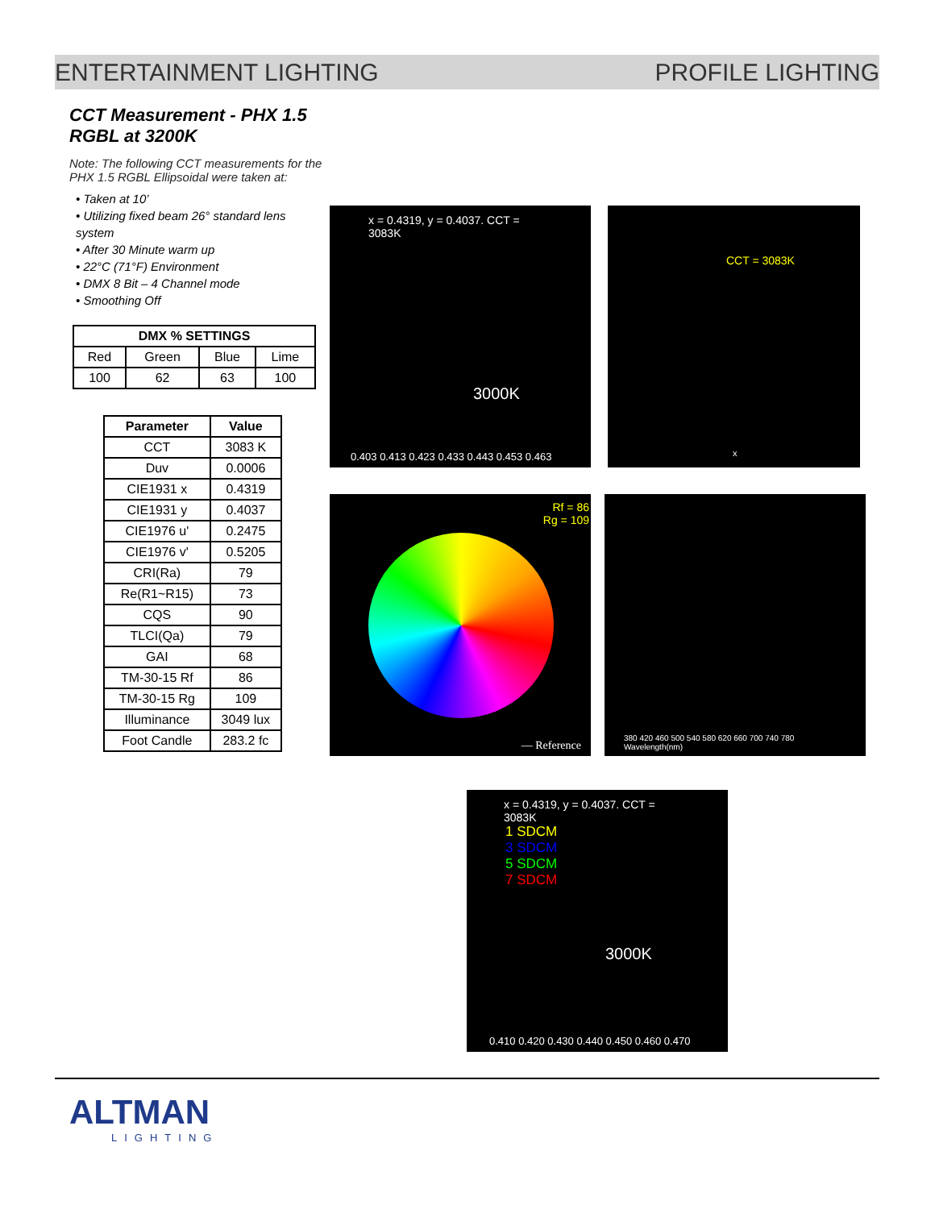ENTERTAINMENT LIGHTING PROFILE LIGHTING
CCT Measurement - PHX 1.5 RGBL at 3200K
Note: The following CCT measurements for the PHX 1.5 RGBL Ellipsoidal were taken at:
• Taken at 10’
• Utilizing fixed beam 26° standard lens system
• After 30 Minute warm up
• 22°C (71°F) Environment
• DMX 8 Bit – 4 Channel mode
• Smoothing Off
| DMX % SETTINGS | | | |
| --- | --- | --- | --- |
| Red | Green | Blue | Lime |
| 100 | 62 | 63 | 100 |
| Parameter | Value |
| --- | --- |
| CCT | 3083 K |
| Duv | 0.0006 |
| CIE1931 x | 0.4319 |
| CIE1931 y | 0.4037 |
| CIE1976 u' | 0.2475 |
| CIE1976 v' | 0.5205 |
| CRI(Ra) | 79 |
| Re(R1~R15) | 73 |
| CQS | 90 |
| TLCI(Qa) | 79 |
| GAI | 68 |
| TM-30-15 Rf | 86 |
| TM-30-15 Rg | 109 |
| Illuminance | 3049 lux |
| Foot Candle | 283.2 fc |
x = 0.4319, y = 0.4037. CCT = 3083K
3000K
0.403 0.413 0.423 0.433 0.443 0.453 0.463
CCT = 3083K
x
Rf = 86
Rg = 109
— Reference
380 420 460 500 540 580 620 660 700 740 780
Wavelength(nm)
x = 0.4319, y = 0.4037. CCT = 3083K
1 SDCM
3 SDCM
5 SDCM
7 SDCM
3000K
0.410 0.420 0.430 0.440 0.450 0.460 0.470
ALTMAN
LIGHTING